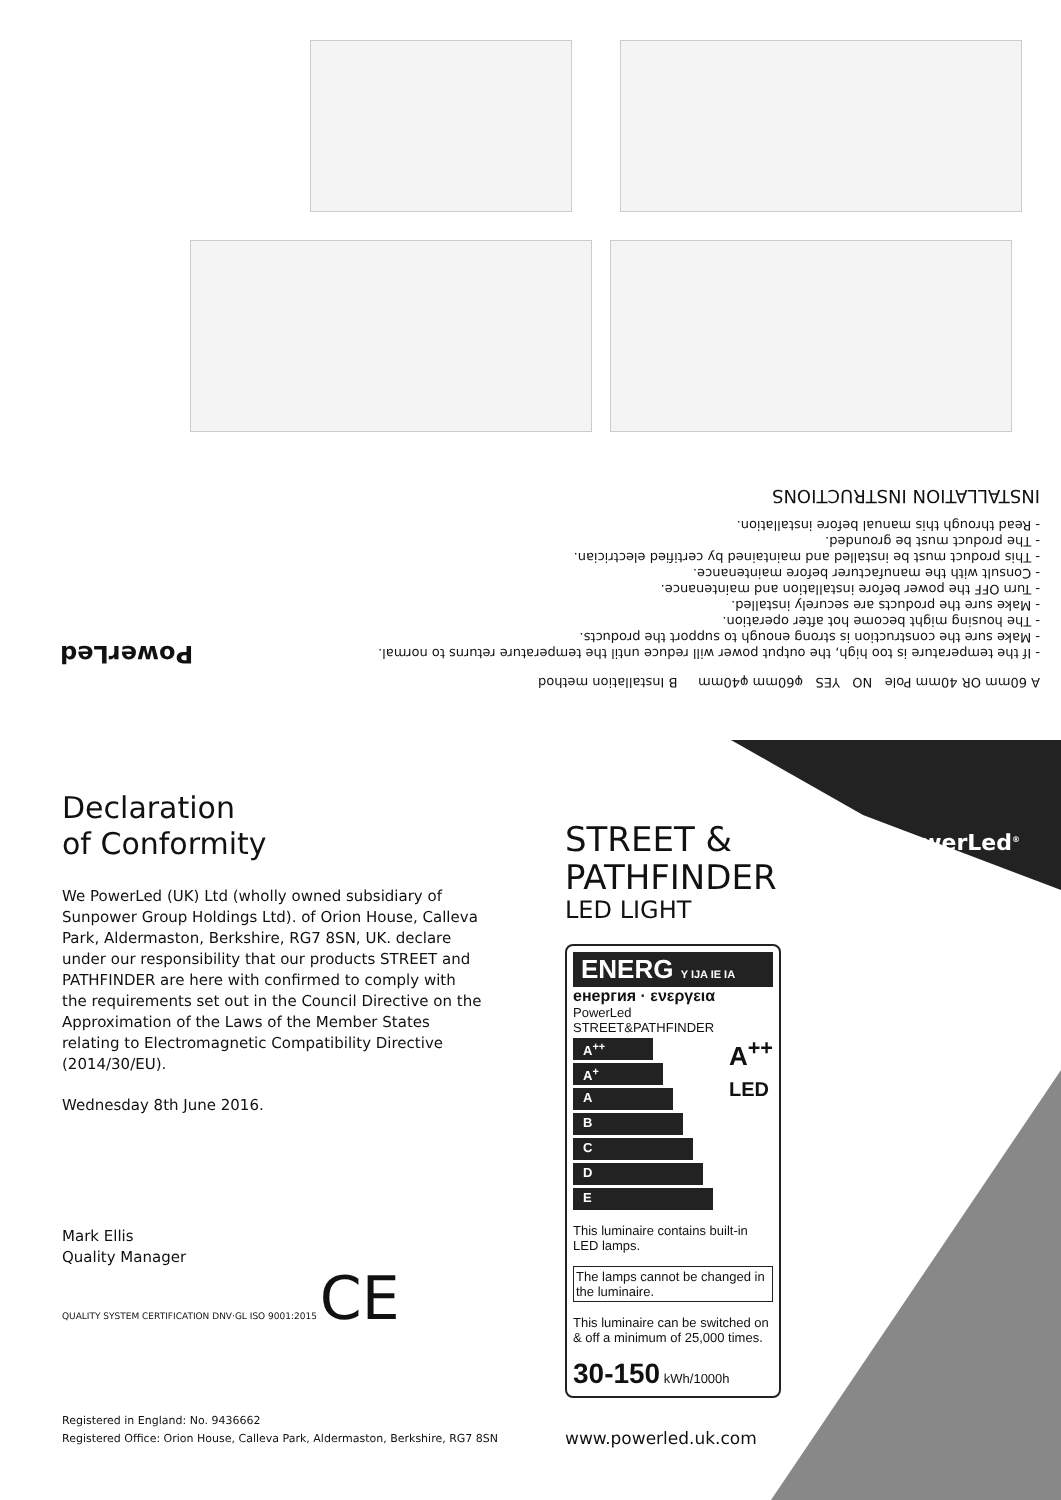A 60mm OR 40mm Pole NO YES φ60mm φ40mm B Installation method
- If the temperature is too high, the output power will reduce until the temperature returns to normal.
- Make sure the construction is strong enough to support the products.
- The housing might become hot after operation.
- Make sure the products are securely installed.
- Turn OFF the power before installation and maintenance.
- Consult with the manufacturer before maintenance.
- This product must be installed and maintained by certified electrician.
- The product must be grounded.
- Read through this manual before installation.
INSTALLATION INSTRUCTIONS
PowerLed
PowerLed<sup>®</sup>
Declaration
of Conformity
We PowerLed (UK) Ltd (wholly owned subsidiary of Sunpower Group Holdings Ltd). of Orion House, Calleva Park, Aldermaston, Berkshire, RG7 8SN, UK. declare under our responsibility that our products STREET and PATHFINDER are here with confirmed to comply with the requirements set out in the Council Directive on the Approximation of the Laws of the Member States relating to Electromagnetic Compatibility Directive (2014/30/EU).
Wednesday 8th June 2016.
Mark Ellis
Quality Manager
QUALITY SYSTEM CERTIFICATION DNV·GL ISO 9001:2015 CE
STREET &
PATHFINDER
LED LIGHT
ENERG Y IJA IE IA
енергия · ενεργεια
PowerLed STREET&PATHFINDER
A<sup>++</sup>
LED
A<sup>++</sup>
A<sup>+</sup>
A
B
C
D
E
This luminaire contains built-in LED lamps.
The lamps cannot be changed in the luminaire.
This luminaire can be switched on & off a minimum of 25,000 times.
30-150 kWh/1000h
www.powerled.uk.com
Registered in England: No. 9436662
Registered Office: Orion House, Calleva Park, Aldermaston, Berkshire, RG7 8SN